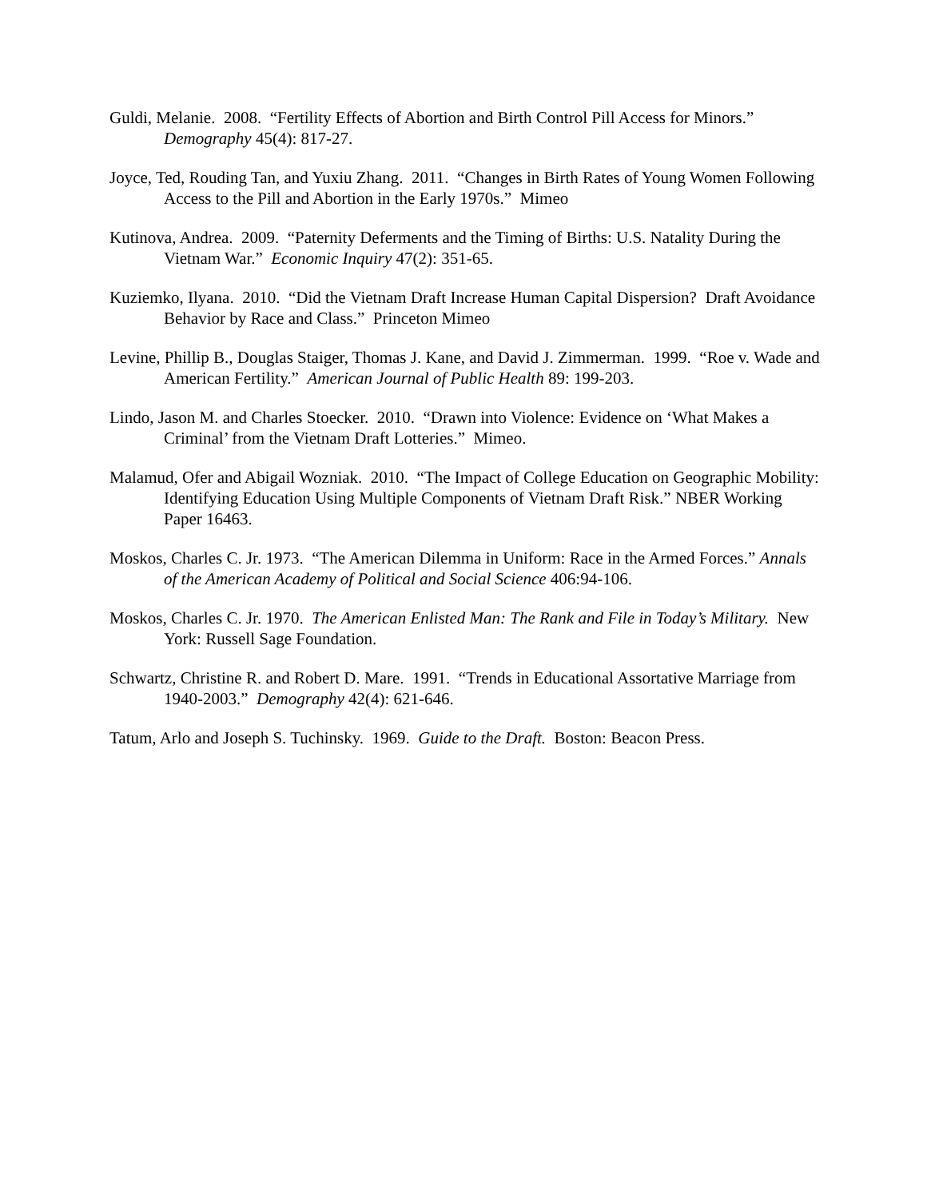Guldi, Melanie. 2008. “Fertility Effects of Abortion and Birth Control Pill Access for Minors.” Demography 45(4): 817-27.
Joyce, Ted, Rouding Tan, and Yuxiu Zhang. 2011. “Changes in Birth Rates of Young Women Following Access to the Pill and Abortion in the Early 1970s.” Mimeo
Kutinova, Andrea. 2009. “Paternity Deferments and the Timing of Births: U.S. Natality During the Vietnam War.” Economic Inquiry 47(2): 351-65.
Kuziemko, Ilyana. 2010. “Did the Vietnam Draft Increase Human Capital Dispersion? Draft Avoidance Behavior by Race and Class.” Princeton Mimeo
Levine, Phillip B., Douglas Staiger, Thomas J. Kane, and David J. Zimmerman. 1999. “Roe v. Wade and American Fertility.” American Journal of Public Health 89: 199-203.
Lindo, Jason M. and Charles Stoecker. 2010. “Drawn into Violence: Evidence on ‘What Makes a Criminal’ from the Vietnam Draft Lotteries.” Mimeo.
Malamud, Ofer and Abigail Wozniak. 2010. “The Impact of College Education on Geographic Mobility: Identifying Education Using Multiple Components of Vietnam Draft Risk.” NBER Working Paper 16463.
Moskos, Charles C. Jr. 1973. “The American Dilemma in Uniform: Race in the Armed Forces.” Annals of the American Academy of Political and Social Science 406:94-106.
Moskos, Charles C. Jr. 1970. The American Enlisted Man: The Rank and File in Today’s Military. New York: Russell Sage Foundation.
Schwartz, Christine R. and Robert D. Mare. 1991. “Trends in Educational Assortative Marriage from 1940-2003.” Demography 42(4): 621-646.
Tatum, Arlo and Joseph S. Tuchinsky. 1969. Guide to the Draft. Boston: Beacon Press.